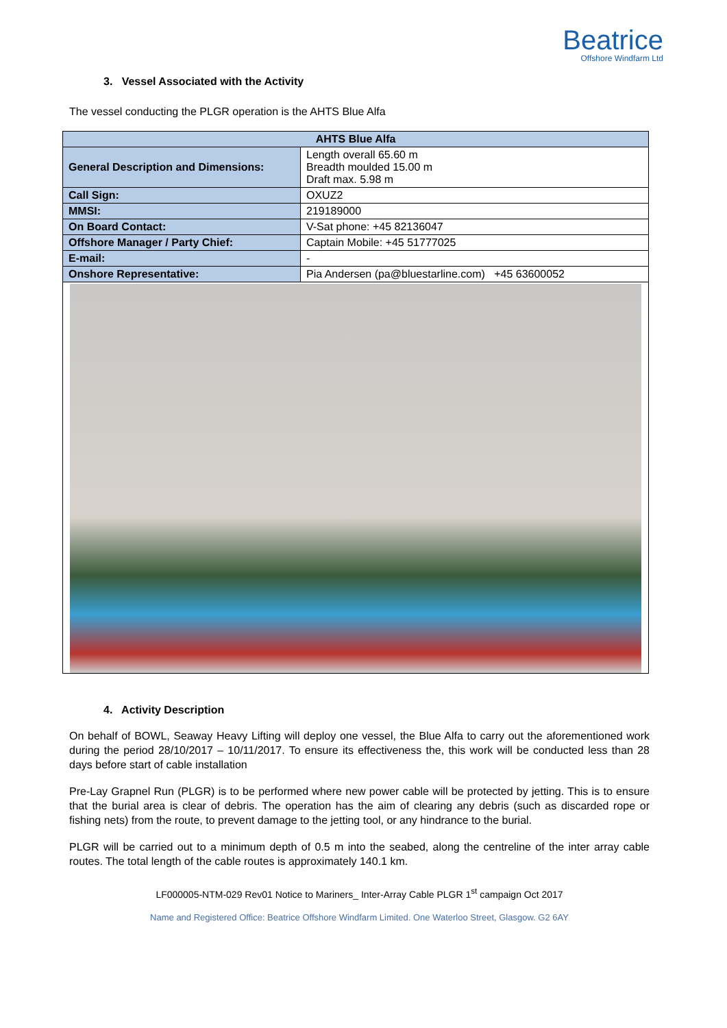Beatrice
Offshore Windfarm Ltd
3. Vessel Associated with the Activity
The vessel conducting the PLGR operation is the AHTS Blue Alfa
| AHTS Blue Alfa | |
| --- | --- |
| General Description and Dimensions: | Length overall 65.60 m Breadth moulded 15.00 m Draft max. 5.98 m |
| Call Sign: | OXUZ2 |
| MMSI: | 219189000 |
| On Board Contact: | V-Sat phone: +45 82136047 |
| Offshore Manager / Party Chief: | Captain Mobile: +45 51777025 |
| E-mail: | - |
| Onshore Representative: | Pia Andersen (pa@bluestarline.com) +45 63600052 |
4. Activity Description
On behalf of BOWL, Seaway Heavy Lifting will deploy one vessel, the Blue Alfa to carry out the aforementioned work during the period 28/10/2017 – 10/11/2017. To ensure its effectiveness the, this work will be conducted less than 28 days before start of cable installation
Pre-Lay Grapnel Run (PLGR) is to be performed where new power cable will be protected by jetting. This is to ensure that the burial area is clear of debris. The operation has the aim of clearing any debris (such as discarded rope or fishing nets) from the route, to prevent damage to the jetting tool, or any hindrance to the burial.
PLGR will be carried out to a minimum depth of 0.5 m into the seabed, along the centreline of the inter array cable routes. The total length of the cable routes is approximately 140.1 km.
LF000005-NTM-029 Rev01 Notice to Mariners_ Inter-Array Cable PLGR 1<sup>st</sup> campaign Oct 2017
Name and Registered Office: Beatrice Offshore Windfarm Limited. One Waterloo Street, Glasgow. G2 6AY